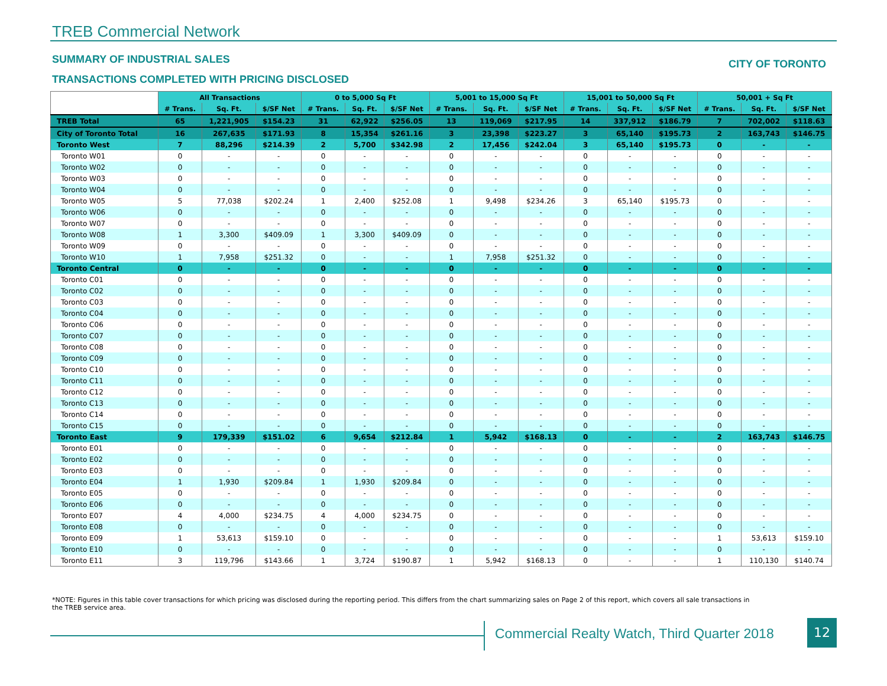TREB Commercial Network
SUMMARY OF INDUSTRIAL SALES CITY OF TORONTO
TRANSACTIONS COMPLETED WITH PRICING DISCLOSED
| | All Transactions | | | 0 to 5,000 Sq Ft | | | 5,001 to 15,000 Sq Ft | | | 15,001 to 50,000 Sq Ft | | | 50,001 + Sq Ft | | |
| | # Trans. | Sq. Ft. | $/SF Net | # Trans. | Sq. Ft. | $/SF Net | # Trans. | Sq. Ft. | $/SF Net | # Trans. | Sq. Ft. | $/SF Net | # Trans. | Sq. Ft. | $/SF Net |
| TREB Total | 65 | 1,221,905 | $154.23 | 31 | 62,922 | $256.05 | 13 | 119,069 | $217.95 | 14 | 337,912 | $186.79 | 7 | 702,002 | $118.63 |
| City of Toronto Total | 16 | 267,635 | $171.93 | 8 | 15,354 | $261.16 | 3 | 23,398 | $223.27 | 3 | 65,140 | $195.73 | 2 | 163,743 | $146.75 |
| Toronto West | 7 | 88,296 | $214.39 | 2 | 5,700 | $342.98 | 2 | 17,456 | $242.04 | 3 | 65,140 | $195.73 | 0 | - | - |
| Toronto W01 | 0 | - | - | 0 | - | - | 0 | - | - | 0 | - | - | 0 | - | - |
| Toronto W02 | 0 | - | - | 0 | - | - | 0 | - | - | 0 | - | - | 0 | - | - |
| Toronto W03 | 0 | - | - | 0 | - | - | 0 | - | - | 0 | - | - | 0 | - | - |
| Toronto W04 | 0 | - | - | 0 | - | - | 0 | - | - | 0 | - | - | 0 | - | - |
| Toronto W05 | 5 | 77,038 | $202.24 | 1 | 2,400 | $252.08 | 1 | 9,498 | $234.26 | 3 | 65,140 | $195.73 | 0 | - | - |
| Toronto W06 | 0 | - | - | 0 | - | - | 0 | - | - | 0 | - | - | 0 | - | - |
| Toronto W07 | 0 | - | - | 0 | - | - | 0 | - | - | 0 | - | - | 0 | - | - |
| Toronto W08 | 1 | 3,300 | $409.09 | 1 | 3,300 | $409.09 | 0 | - | - | 0 | - | - | 0 | - | - |
| Toronto W09 | 0 | - | - | 0 | - | - | 0 | - | - | 0 | - | - | 0 | - | - |
| Toronto W10 | 1 | 7,958 | $251.32 | 0 | - | - | 1 | 7,958 | $251.32 | 0 | - | - | 0 | - | - |
| Toronto Central | 0 | - | - | 0 | - | - | 0 | - | - | 0 | - | - | 0 | - | - |
| Toronto C01 | 0 | - | - | 0 | - | - | 0 | - | - | 0 | - | - | 0 | - | - |
| Toronto C02 | 0 | - | - | 0 | - | - | 0 | - | - | 0 | - | - | 0 | - | - |
| Toronto C03 | 0 | - | - | 0 | - | - | 0 | - | - | 0 | - | - | 0 | - | - |
| Toronto C04 | 0 | - | - | 0 | - | - | 0 | - | - | 0 | - | - | 0 | - | - |
| Toronto C06 | 0 | - | - | 0 | - | - | 0 | - | - | 0 | - | - | 0 | - | - |
| Toronto C07 | 0 | - | - | 0 | - | - | 0 | - | - | 0 | - | - | 0 | - | - |
| Toronto C08 | 0 | - | - | 0 | - | - | 0 | - | - | 0 | - | - | 0 | - | - |
| Toronto C09 | 0 | - | - | 0 | - | - | 0 | - | - | 0 | - | - | 0 | - | - |
| Toronto C10 | 0 | - | - | 0 | - | - | 0 | - | - | 0 | - | - | 0 | - | - |
| Toronto C11 | 0 | - | - | 0 | - | - | 0 | - | - | 0 | - | - | 0 | - | - |
| Toronto C12 | 0 | - | - | 0 | - | - | 0 | - | - | 0 | - | - | 0 | - | - |
| Toronto C13 | 0 | - | - | 0 | - | - | 0 | - | - | 0 | - | - | 0 | - | - |
| Toronto C14 | 0 | - | - | 0 | - | - | 0 | - | - | 0 | - | - | 0 | - | - |
| Toronto C15 | 0 | - | - | 0 | - | - | 0 | - | - | 0 | - | - | 0 | - | - |
| Toronto East | 9 | 179,339 | $151.02 | 6 | 9,654 | $212.84 | 1 | 5,942 | $168.13 | 0 | - | - | 2 | 163,743 | $146.75 |
| Toronto E01 | 0 | - | - | 0 | - | - | 0 | - | - | 0 | - | - | 0 | - | - |
| Toronto E02 | 0 | - | - | 0 | - | - | 0 | - | - | 0 | - | - | 0 | - | - |
| Toronto E03 | 0 | - | - | 0 | - | - | 0 | - | - | 0 | - | - | 0 | - | - |
| Toronto E04 | 1 | 1,930 | $209.84 | 1 | 1,930 | $209.84 | 0 | - | - | 0 | - | - | 0 | - | - |
| Toronto E05 | 0 | - | - | 0 | - | - | 0 | - | - | 0 | - | - | 0 | - | - |
| Toronto E06 | 0 | - | - | 0 | - | - | 0 | - | - | 0 | - | - | 0 | - | - |
| Toronto E07 | 4 | 4,000 | $234.75 | 4 | 4,000 | $234.75 | 0 | - | - | 0 | - | - | 0 | - | - |
| Toronto E08 | 0 | - | - | 0 | - | - | 0 | - | - | 0 | - | - | 0 | - | - |
| Toronto E09 | 1 | 53,613 | $159.10 | 0 | - | - | 0 | - | - | 0 | - | - | 1 | 53,613 | $159.10 |
| Toronto E10 | 0 | - | - | 0 | - | - | 0 | - | - | 0 | - | - | 0 | - | - |
| Toronto E11 | 3 | 119,796 | $143.66 | 1 | 3,724 | $190.87 | 1 | 5,942 | $168.13 | 0 | - | - | 1 | 110,130 | $140.74 |
*NOTE: Figures in this table cover transactions for which pricing was disclosed during the reporting period. This differs from the chart summarizing sales on Page 2 of this report, which covers all sale transactions in the TREB service area.
Commercial Realty Watch, Third Quarter 2018
12